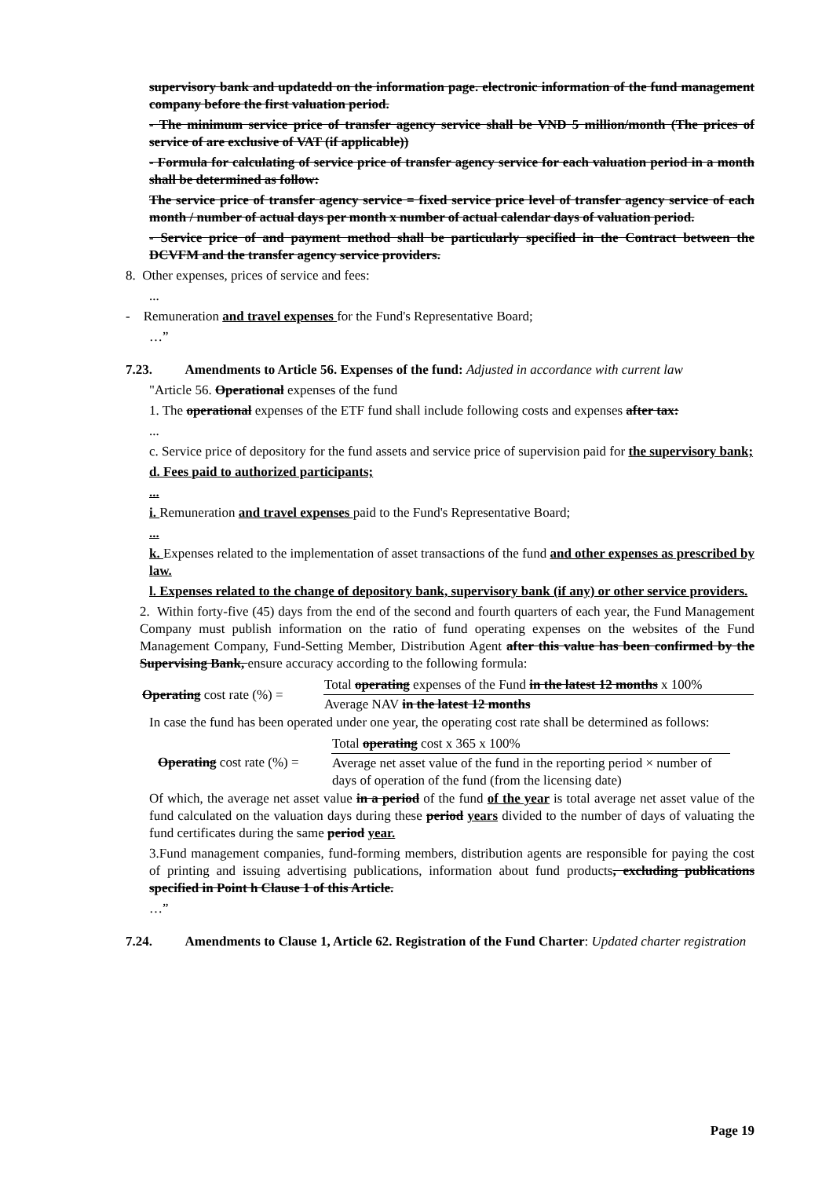supervisory bank and updatedd on the information page. electronic information of the fund management company before the first valuation period.
- The minimum service price of transfer agency service shall be VND 5 million/month (The prices of service of are exclusive of VAT (if applicable))
- Formula for calculating of service price of transfer agency service for each valuation period in a month shall be determined as follow:
The service price of transfer agency service = fixed service price level of transfer agency service of each month / number of actual days per month x number of actual calendar days of valuation period.
- Service price of and payment method shall be particularly specified in the Contract between the DCVFM and the transfer agency service providers.
8. Other expenses, prices of service and fees:
...
- Remuneration and travel expenses for the Fund's Representative Board;
…”
7.23. Amendments to Article 56. Expenses of the fund: Adjusted in accordance with current law
"Article 56. Operational expenses of the fund
1. The operational expenses of the ETF fund shall include following costs and expenses after tax:
...
c. Service price of depository for the fund assets and service price of supervision paid for the supervisory bank;
d. Fees paid to authorized participants;
...
i. Remuneration and travel expenses paid to the Fund's Representative Board;
...
k. Expenses related to the implementation of asset transactions of the fund and other expenses as prescribed by law.
l. Expenses related to the change of depository bank, supervisory bank (if any) or other service providers.
2. Within forty-five (45) days from the end of the second and fourth quarters of each year, the Fund Management Company must publish information on the ratio of fund operating expenses on the websites of the Fund Management Company, Fund-Setting Member, Distribution Agent after this value has been confirmed by the Supervising Bank, ensure accuracy according to the following formula:
| Operating cost rate (%) = | Total operating expenses of the Fund in the latest 12 months x 100% |
| | Average NAV in the latest 12 months |
In case the fund has been operated under one year, the operating cost rate shall be determined as follows:
| Operating cost rate (%) = | Total operating cost x 365 x 100% |
| | Average net asset value of the fund in the reporting period × number of days of operation of the fund (from the licensing date) |
Of which, the average net asset value in a period of the fund of the year is total average net asset value of the fund calculated on the valuation days during these period years divided to the number of days of valuating the fund certificates during the same period year.
3.Fund management companies, fund-forming members, distribution agents are responsible for paying the cost of printing and issuing advertising publications, information about fund products, excluding publications specified in Point h Clause 1 of this Article.
…”
7.24. Amendments to Clause 1, Article 62. Registration of the Fund Charter: Updated charter registration
Page 19